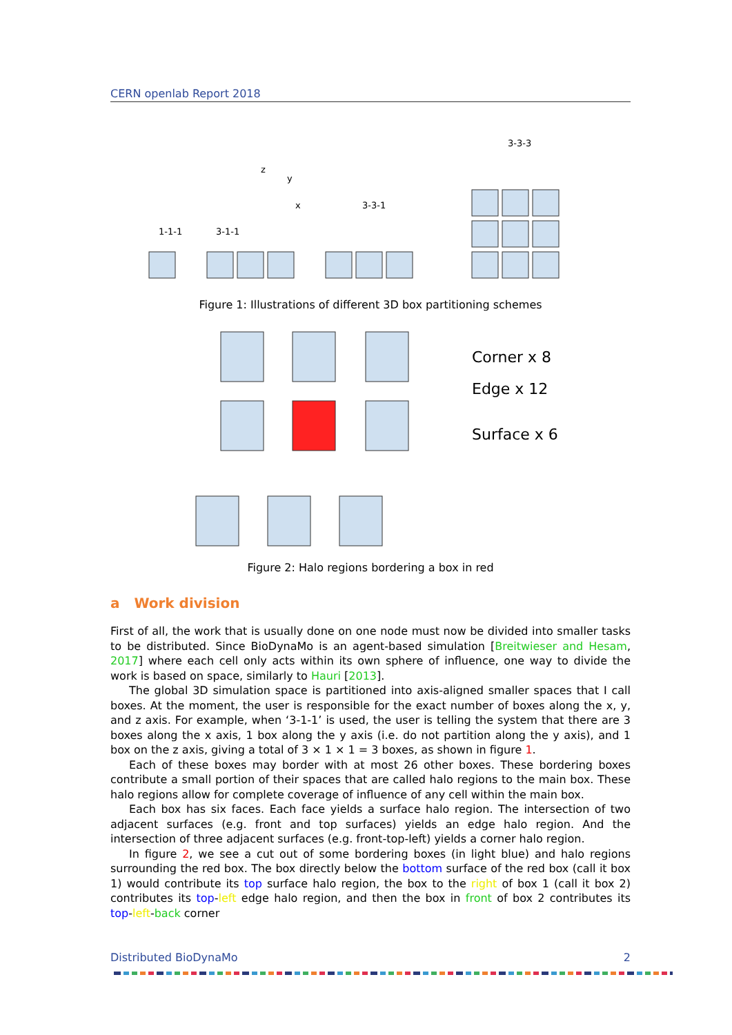CERN openlab Report 2018
1-1-1
3-1-1
3-3-1
3-3-3
z
y
x
Figure 1: Illustrations of different 3D box partitioning schemes
Corner x 8
Edge x 12
Surface x 6
Figure 2: Halo regions bordering a box in red
a Work division
First of all, the work that is usually done on one node must now be divided into smaller tasks to be distributed. Since BioDynaMo is an agent-based simulation [Breitwieser and Hesam, 2017] where each cell only acts within its own sphere of influence, one way to divide the work is based on space, similarly to Hauri [2013].
The global 3D simulation space is partitioned into axis-aligned smaller spaces that I call boxes. At the moment, the user is responsible for the exact number of boxes along the x, y, and z axis. For example, when ‘3-1-1’ is used, the user is telling the system that there are 3 boxes along the x axis, 1 box along the y axis (i.e. do not partition along the y axis), and 1 box on the z axis, giving a total of 3 × 1 × 1 = 3 boxes, as shown in figure 1.
Each of these boxes may border with at most 26 other boxes. These bordering boxes contribute a small portion of their spaces that are called halo regions to the main box. These halo regions allow for complete coverage of influence of any cell within the main box.
Each box has six faces. Each face yields a surface halo region. The intersection of two adjacent surfaces (e.g. front and top surfaces) yields an edge halo region. And the intersection of three adjacent surfaces (e.g. front-top-left) yields a corner halo region.
In figure 2, we see a cut out of some bordering boxes (in light blue) and halo regions surrounding the red box. The box directly below the bottom surface of the red box (call it box 1) would contribute its top surface halo region, the box to the right of box 1 (call it box 2) contributes its top-left edge halo region, and then the box in front of box 2 contributes its top-left-back corner
Distributed BioDynaMo 2